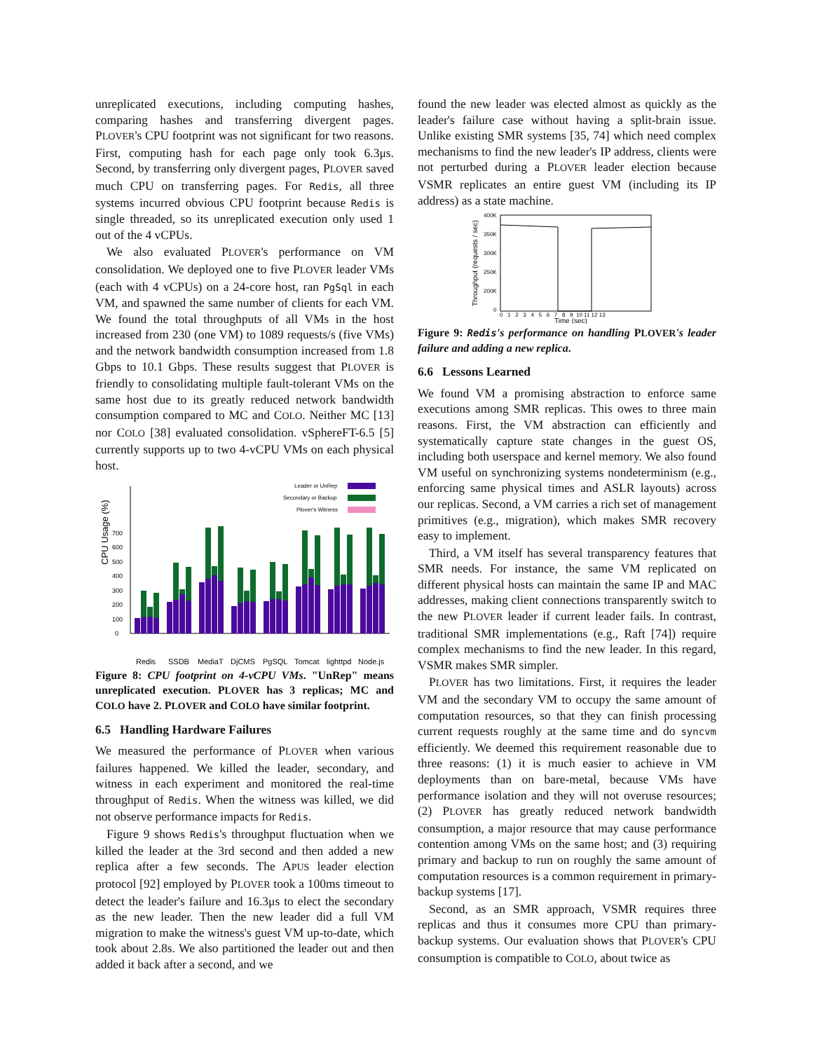unreplicated executions, including computing hashes, comparing hashes and transferring divergent pages. PLOVER's CPU footprint was not significant for two reasons. First, computing hash for each page only took 6.3μs. Second, by transferring only divergent pages, PLOVER saved much CPU on transferring pages. For Redis, all three systems incurred obvious CPU footprint because Redis is single threaded, so its unreplicated execution only used 1 out of the 4 vCPUs.
We also evaluated PLOVER's performance on VM consolidation. We deployed one to five PLOVER leader VMs (each with 4 vCPUs) on a 24-core host, ran PgSql in each VM, and spawned the same number of clients for each VM. We found the total throughputs of all VMs in the host increased from 230 (one VM) to 1089 requests/s (five VMs) and the network bandwidth consumption increased from 1.8 Gbps to 10.1 Gbps. These results suggest that PLOVER is friendly to consolidating multiple fault-tolerant VMs on the same host due to its greatly reduced network bandwidth consumption compared to MC and COLO. Neither MC [13] nor COLO [38] evaluated consolidation. vSphereFT-6.5 [5] currently supports up to two 4-vCPU VMs on each physical host.
CPU Usage (%)
0
100
200
300
400
500
600
700
Leader or UnRep
Secondary or Backup
Plover's Witness
Redis
SSDB
MediaT
DjCMS
PgSQL
Tomcat
lighttpd
Node.js
Figure 8: CPU footprint on 4-vCPU VMs. "UnRep" means unreplicated execution. PLOVER has 3 replicas; MC and COLO have 2. PLOVER and COLO have similar footprint.
6.5 Handling Hardware Failures
We measured the performance of PLOVER when various failures happened. We killed the leader, secondary, and witness in each experiment and monitored the real-time throughput of Redis. When the witness was killed, we did not observe performance impacts for Redis.
Figure 9 shows Redis's throughput fluctuation when we killed the leader at the 3rd second and then added a new replica after a few seconds. The APUS leader election protocol [92] employed by PLOVER took a 100ms timeout to detect the leader's failure and 16.3μs to elect the secondary as the new leader. Then the new leader did a full VM migration to make the witness's guest VM up-to-date, which took about 2.8s. We also partitioned the leader out and then added it back after a second, and we
found the new leader was elected almost as quickly as the leader's failure case without having a split-brain issue. Unlike existing SMR systems [35, 74] which need complex mechanisms to find the new leader's IP address, clients were not perturbed during a PLOVER leader election because VSMR replicates an entire guest VM (including its IP address) as a state machine.
Throughput (requests / sec)
400K
350K
300K
250K
200K
0
0 1 2 3 4 5 6 7 8 9 10 11 12 13
Time (sec)
Figure 9: Redis's performance on handling PLOVER's leader failure and adding a new replica.
6.6 Lessons Learned
We found VM a promising abstraction to enforce same executions among SMR replicas. This owes to three main reasons. First, the VM abstraction can efficiently and systematically capture state changes in the guest OS, including both userspace and kernel memory. We also found VM useful on synchronizing systems nondeterminism (e.g., enforcing same physical times and ASLR layouts) across our replicas. Second, a VM carries a rich set of management primitives (e.g., migration), which makes SMR recovery easy to implement.
Third, a VM itself has several transparency features that SMR needs. For instance, the same VM replicated on different physical hosts can maintain the same IP and MAC addresses, making client connections transparently switch to the new PLOVER leader if current leader fails. In contrast, traditional SMR implementations (e.g., Raft [74]) require complex mechanisms to find the new leader. In this regard, VSMR makes SMR simpler.
PLOVER has two limitations. First, it requires the leader VM and the secondary VM to occupy the same amount of computation resources, so that they can finish processing current requests roughly at the same time and do syncvm efficiently. We deemed this requirement reasonable due to three reasons: (1) it is much easier to achieve in VM deployments than on bare-metal, because VMs have performance isolation and they will not overuse resources; (2) PLOVER has greatly reduced network bandwidth consumption, a major resource that may cause performance contention among VMs on the same host; and (3) requiring primary and backup to run on roughly the same amount of computation resources is a common requirement in primary-backup systems [17].
Second, as an SMR approach, VSMR requires three replicas and thus it consumes more CPU than primary-backup systems. Our evaluation shows that PLOVER's CPU consumption is compatible to COLO, about twice as